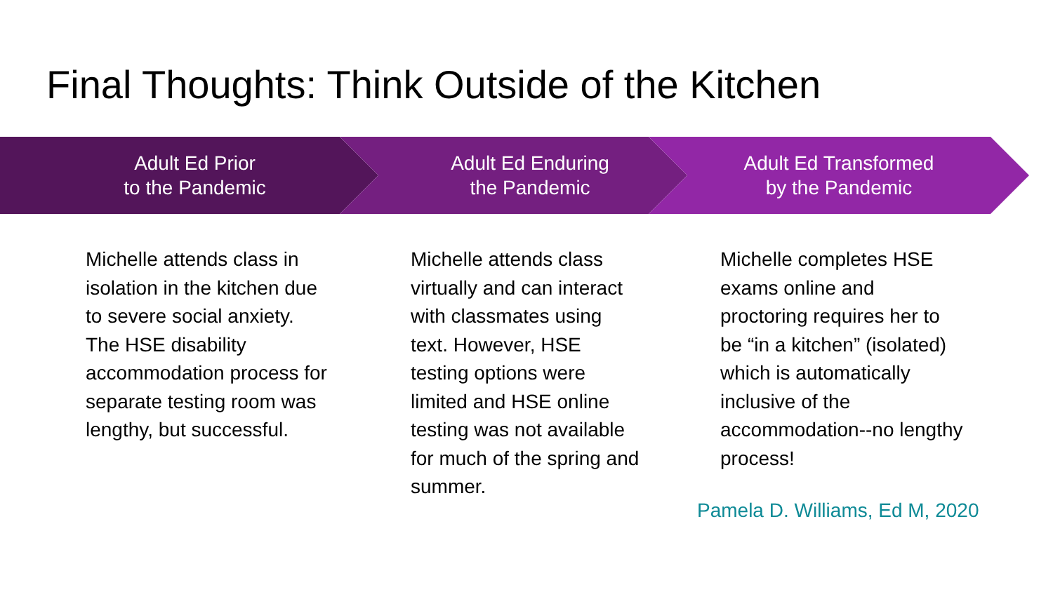Final Thoughts: Think Outside of the Kitchen
Adult Ed Prior
to the Pandemic
Adult Ed Enduring
the Pandemic
Adult Ed Transformed
by the Pandemic
Michelle attends class in isolation in the kitchen due to severe social anxiety. The HSE disability accommodation process for separate testing room was lengthy, but successful.
Michelle attends class virtually and can interact with classmates using text. However, HSE testing options were limited and HSE online testing was not available for much of the spring and summer.
Michelle completes HSE exams online and proctoring requires her to be “in a kitchen” (isolated) which is automatically inclusive of the accommodation--no lengthy process!
Pamela D. Williams, Ed M, 2020